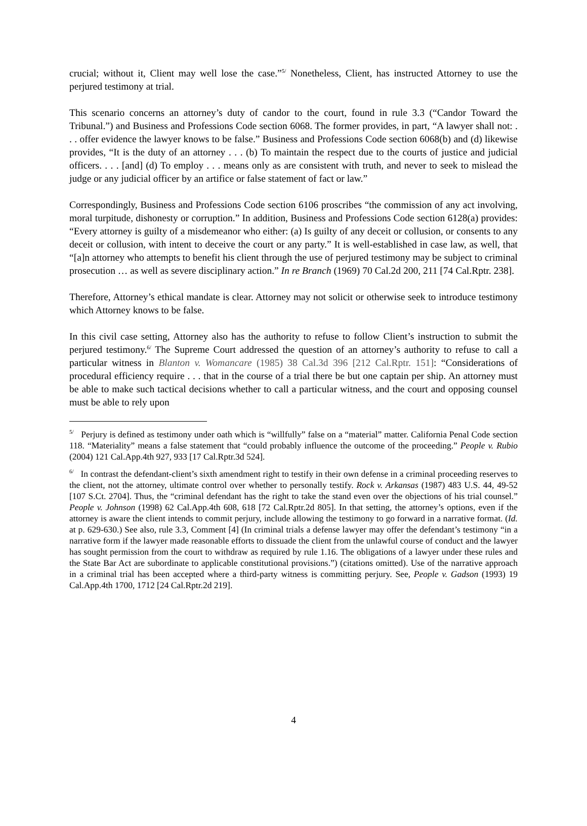crucial; without it, Client may well lose the case.”<sup>5/</sup> Nonetheless, Client, has instructed Attorney to use the perjured testimony at trial.
This scenario concerns an attorney’s duty of candor to the court, found in rule 3.3 (“Candor Toward the Tribunal.”) and Business and Professions Code section 6068. The former provides, in part, “A lawyer shall not: . . . offer evidence the lawyer knows to be false.” Business and Professions Code section 6068(b) and (d) likewise provides, “It is the duty of an attorney . . . (b) To maintain the respect due to the courts of justice and judicial officers. . . . [and] (d) To employ . . . means only as are consistent with truth, and never to seek to mislead the judge or any judicial officer by an artifice or false statement of fact or law.”
Correspondingly, Business and Professions Code section 6106 proscribes “the commission of any act involving, moral turpitude, dishonesty or corruption.” In addition, Business and Professions Code section 6128(a) provides: “Every attorney is guilty of a misdemeanor who either: (a) Is guilty of any deceit or collusion, or consents to any deceit or collusion, with intent to deceive the court or any party.” It is well-established in case law, as well, that “[a]n attorney who attempts to benefit his client through the use of perjured testimony may be subject to criminal prosecution … as well as severe disciplinary action.” In re Branch (1969) 70 Cal.2d 200, 211 [74 Cal.Rptr. 238].
Therefore, Attorney’s ethical mandate is clear. Attorney may not solicit or otherwise seek to introduce testimony which Attorney knows to be false.
In this civil case setting, Attorney also has the authority to refuse to follow Client’s instruction to submit the perjured testimony.<sup>6/</sup> The Supreme Court addressed the question of an attorney’s authority to refuse to call a particular witness in Blanton v. Womancare (1985) 38 Cal.3d 396 [212 Cal.Rptr. 151]: “Considerations of procedural efficiency require . . . that in the course of a trial there be but one captain per ship. An attorney must be able to make such tactical decisions whether to call a particular witness, and the court and opposing counsel must be able to rely upon
<sup>5/</sup> Perjury is defined as testimony under oath which is “willfully” false on a “material” matter. California Penal Code section 118. “Materiality” means a false statement that “could probably influence the outcome of the proceeding.” People v. Rubio (2004) 121 Cal.App.4th 927, 933 [17 Cal.Rptr.3d 524].
<sup>6/</sup> In contrast the defendant-client’s sixth amendment right to testify in their own defense in a criminal proceeding reserves to the client, not the attorney, ultimate control over whether to personally testify. Rock v. Arkansas (1987) 483 U.S. 44, 49-52 [107 S.Ct. 2704]. Thus, the “criminal defendant has the right to take the stand even over the objections of his trial counsel.” People v. Johnson (1998) 62 Cal.App.4th 608, 618 [72 Cal.Rptr.2d 805]. In that setting, the attorney’s options, even if the attorney is aware the client intends to commit perjury, include allowing the testimony to go forward in a narrative format. (Id. at p. 629-630.) See also, rule 3.3, Comment [4] (In criminal trials a defense lawyer may offer the defendant’s testimony “in a narrative form if the lawyer made reasonable efforts to dissuade the client from the unlawful course of conduct and the lawyer has sought permission from the court to withdraw as required by rule 1.16. The obligations of a lawyer under these rules and the State Bar Act are subordinate to applicable constitutional provisions.”) (citations omitted). Use of the narrative approach in a criminal trial has been accepted where a third-party witness is committing perjury. See, People v. Gadson (1993) 19 Cal.App.4th 1700, 1712 [24 Cal.Rptr.2d 219].
4